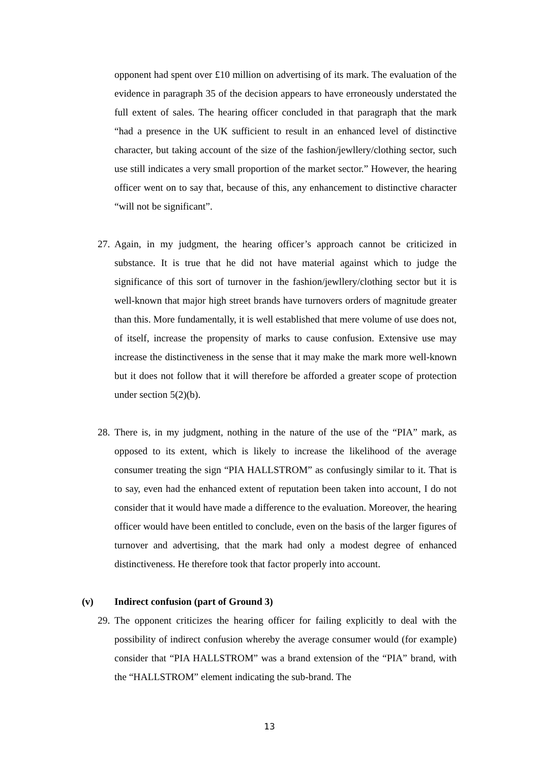opponent had spent over £10 million on advertising of its mark. The evaluation of the evidence in paragraph 35 of the decision appears to have erroneously understated the full extent of sales. The hearing officer concluded in that paragraph that the mark “had a presence in the UK sufficient to result in an enhanced level of distinctive character, but taking account of the size of the fashion/jewllery/clothing sector, such use still indicates a very small proportion of the market sector.” However, the hearing officer went on to say that, because of this, any enhancement to distinctive character “will not be significant”.
27.
Again, in my judgment, the hearing officer’s approach cannot be criticized in substance. It is true that he did not have material against which to judge the significance of this sort of turnover in the fashion/jewllery/clothing sector but it is well-known that major high street brands have turnovers orders of magnitude greater than this. More fundamentally, it is well established that mere volume of use does not, of itself, increase the propensity of marks to cause confusion. Extensive use may increase the distinctiveness in the sense that it may make the mark more well-known but it does not follow that it will therefore be afforded a greater scope of protection under section 5(2)(b).
28.
There is, in my judgment, nothing in the nature of the use of the “PIA” mark, as opposed to its extent, which is likely to increase the likelihood of the average consumer treating the sign “PIA HALLSTROM” as confusingly similar to it. That is to say, even had the enhanced extent of reputation been taken into account, I do not consider that it would have made a difference to the evaluation. Moreover, the hearing officer would have been entitled to conclude, even on the basis of the larger figures of turnover and advertising, that the mark had only a modest degree of enhanced distinctiveness. He therefore took that factor properly into account.
(v) Indirect confusion (part of Ground 3)
29.
The opponent criticizes the hearing officer for failing explicitly to deal with the possibility of indirect confusion whereby the average consumer would (for example) consider that “PIA HALLSTROM” was a brand extension of the “PIA” brand, with the “HALLSTROM” element indicating the sub-brand. The
13